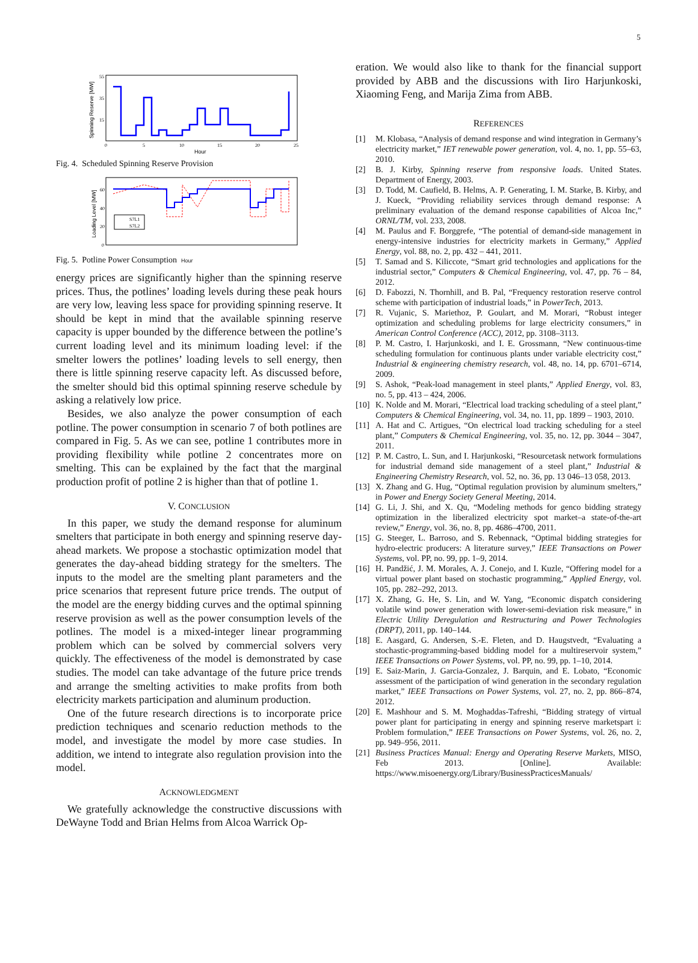5
Spinning Reserve [MW]
55
35
15
0
5
10
15
20
25
Hour
Fig. 4. Scheduled Spinning Reserve Provision
Loading Level [MW]
60
40
20
0
S7L1
S7L2
Fig. 5. Potline Power Consumption Hour
energy prices are significantly higher than the spinning reserve prices. Thus, the potlines’ loading levels during these peak hours are very low, leaving less space for providing spinning reserve. It should be kept in mind that the available spinning reserve capacity is upper bounded by the difference between the potline’s current loading level and its minimum loading level: if the smelter lowers the potlines’ loading levels to sell energy, then there is little spinning reserve capacity left. As discussed before, the smelter should bid this optimal spinning reserve schedule by asking a relatively low price.
Besides, we also analyze the power consumption of each potline. The power consumption in scenario 7 of both potlines are compared in Fig. 5. As we can see, potline 1 contributes more in providing flexibility while potline 2 concentrates more on smelting. This can be explained by the fact that the marginal production profit of potline 2 is higher than that of potline 1.
V. CONCLUSION
In this paper, we study the demand response for aluminum smelters that participate in both energy and spinning reserve day-ahead markets. We propose a stochastic optimization model that generates the day-ahead bidding strategy for the smelters. The inputs to the model are the smelting plant parameters and the price scenarios that represent future price trends. The output of the model are the energy bidding curves and the optimal spinning reserve provision as well as the power consumption levels of the potlines. The model is a mixed-integer linear programming problem which can be solved by commercial solvers very quickly. The effectiveness of the model is demonstrated by case studies. The model can take advantage of the future price trends and arrange the smelting activities to make profits from both electricity markets participation and aluminum production.
One of the future research directions is to incorporate price prediction techniques and scenario reduction methods to the model, and investigate the model by more case studies. In addition, we intend to integrate also regulation provision into the model.
ACKNOWLEDGMENT
We gratefully acknowledge the constructive discussions with DeWayne Todd and Brian Helms from Alcoa Warrick Op-
eration. We would also like to thank for the financial support provided by ABB and the discussions with Iiro Harjunkoski, Xiaoming Feng, and Marija Zima from ABB.
REFERENCES
[1] M. Klobasa, “Analysis of demand response and wind integration in Germany’s electricity market,” IET renewable power generation, vol. 4, no. 1, pp. 55–63, 2010.
[2] B. J. Kirby, Spinning reserve from responsive loads. United States. Department of Energy, 2003.
[3] D. Todd, M. Caufield, B. Helms, A. P. Generating, I. M. Starke, B. Kirby, and J. Kueck, “Providing reliability services through demand response: A preliminary evaluation of the demand response capabilities of Alcoa Inc,” ORNL/TM, vol. 233, 2008.
[4] M. Paulus and F. Borggrefe, “The potential of demand-side management in energy-intensive industries for electricity markets in Germany,” Applied Energy, vol. 88, no. 2, pp. 432 – 441, 2011.
[5] T. Samad and S. Kiliccote, “Smart grid technologies and applications for the industrial sector,” Computers & Chemical Engineering, vol. 47, pp. 76 – 84, 2012.
[6] D. Fabozzi, N. Thornhill, and B. Pal, “Frequency restoration reserve control scheme with participation of industrial loads,” in PowerTech, 2013.
[7] R. Vujanic, S. Mariethoz, P. Goulart, and M. Morari, “Robust integer optimization and scheduling problems for large electricity consumers,” in American Control Conference (ACC), 2012, pp. 3108–3113.
[8] P. M. Castro, I. Harjunkoski, and I. E. Grossmann, “New continuous-time scheduling formulation for continuous plants under variable electricity cost,” Industrial & engineering chemistry research, vol. 48, no. 14, pp. 6701–6714, 2009.
[9] S. Ashok, “Peak-load management in steel plants,” Applied Energy, vol. 83, no. 5, pp. 413 – 424, 2006.
[10] K. Nolde and M. Morari, “Electrical load tracking scheduling of a steel plant,” Computers & Chemical Engineering, vol. 34, no. 11, pp. 1899 – 1903, 2010.
[11] A. Hat and C. Artigues, “On electrical load tracking scheduling for a steel plant,” Computers & Chemical Engineering, vol. 35, no. 12, pp. 3044 – 3047, 2011.
[12] P. M. Castro, L. Sun, and I. Harjunkoski, “Resourcetask network formulations for industrial demand side management of a steel plant,” Industrial & Engineering Chemistry Research, vol. 52, no. 36, pp. 13 046–13 058, 2013.
[13] X. Zhang and G. Hug, “Optimal regulation provision by aluminum smelters,” in Power and Energy Society General Meeting, 2014.
[14] G. Li, J. Shi, and X. Qu, “Modeling methods for genco bidding strategy optimization in the liberalized electricity spot market–a state-of-the-art review,” Energy, vol. 36, no. 8, pp. 4686–4700, 2011.
[15] G. Steeger, L. Barroso, and S. Rebennack, “Optimal bidding strategies for hydro-electric producers: A literature survey,” IEEE Transactions on Power Systems, vol. PP, no. 99, pp. 1–9, 2014.
[16] H. Pandžić, J. M. Morales, A. J. Conejo, and I. Kuzle, “Offering model for a virtual power plant based on stochastic programming,” Applied Energy, vol. 105, pp. 282–292, 2013.
[17] X. Zhang, G. He, S. Lin, and W. Yang, “Economic dispatch considering volatile wind power generation with lower-semi-deviation risk measure,” in Electric Utility Deregulation and Restructuring and Power Technologies (DRPT), 2011, pp. 140–144.
[18] E. Aasgard, G. Andersen, S.-E. Fleten, and D. Haugstvedt, “Evaluating a stochastic-programming-based bidding model for a multireservoir system,” IEEE Transactions on Power Systems, vol. PP, no. 99, pp. 1–10, 2014.
[19] E. Saiz-Marin, J. Garcia-Gonzalez, J. Barquin, and E. Lobato, “Economic assessment of the participation of wind generation in the secondary regulation market,” IEEE Transactions on Power Systems, vol. 27, no. 2, pp. 866–874, 2012.
[20] E. Mashhour and S. M. Moghaddas-Tafreshi, “Bidding strategy of virtual power plant for participating in energy and spinning reserve marketspart i: Problem formulation,” IEEE Transactions on Power Systems, vol. 26, no. 2, pp. 949–956, 2011.
[21] Business Practices Manual: Energy and Operating Reserve Markets, MISO, Feb 2013. [Online]. Available: https://www.misoenergy.org/Library/BusinessPracticesManuals/